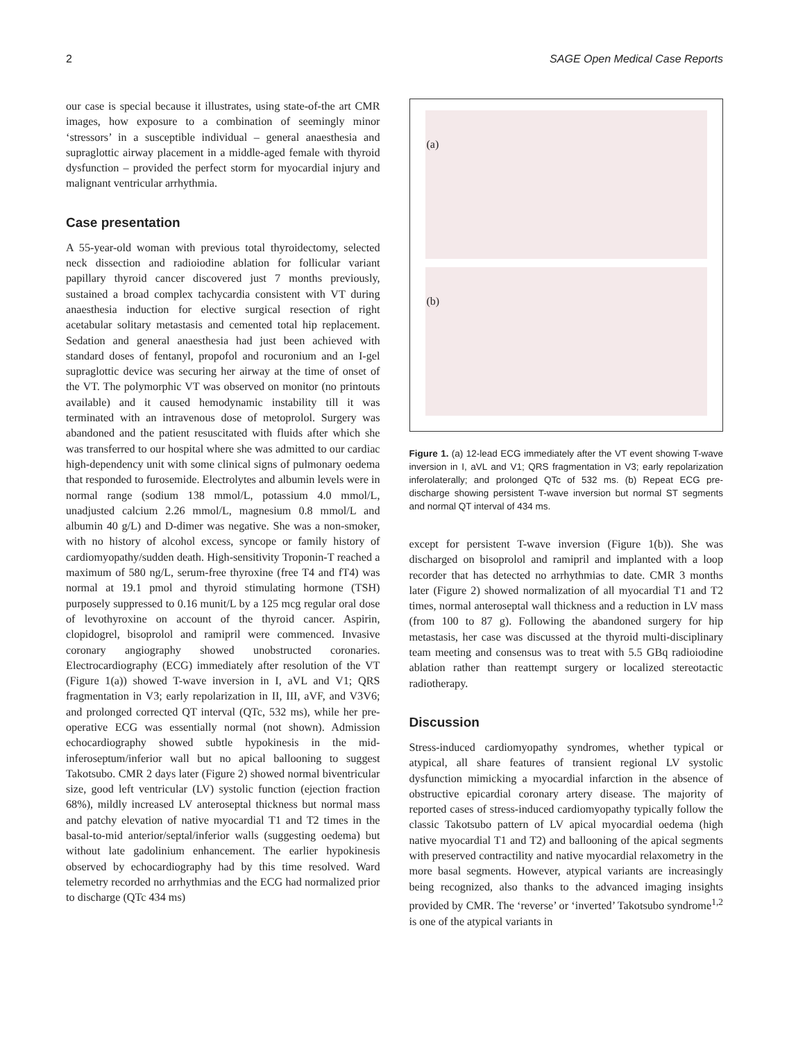2 SAGE Open Medical Case Reports
our case is special because it illustrates, using state-of-the art CMR images, how exposure to a combination of seemingly minor ‘stressors’ in a susceptible individual – general anaesthesia and supraglottic airway placement in a middle-aged female with thyroid dysfunction – provided the perfect storm for myocardial injury and malignant ventricular arrhythmia.
Case presentation
A 55-year-old woman with previous total thyroidectomy, selected neck dissection and radioiodine ablation for follicular variant papillary thyroid cancer discovered just 7 months previously, sustained a broad complex tachycardia consistent with VT during anaesthesia induction for elective surgical resection of right acetabular solitary metastasis and cemented total hip replacement. Sedation and general anaesthesia had just been achieved with standard doses of fentanyl, propofol and rocuronium and an I-gel supraglottic device was securing her airway at the time of onset of the VT. The polymorphic VT was observed on monitor (no printouts available) and it caused hemodynamic instability till it was terminated with an intravenous dose of metoprolol. Surgery was abandoned and the patient resuscitated with fluids after which she was transferred to our hospital where she was admitted to our cardiac high-dependency unit with some clinical signs of pulmonary oedema that responded to furosemide. Electrolytes and albumin levels were in normal range (sodium 138 mmol/L, potassium 4.0 mmol/L, unadjusted calcium 2.26 mmol/L, magnesium 0.8 mmol/L and albumin 40 g/L) and D-dimer was negative. She was a non-smoker, with no history of alcohol excess, syncope or family history of cardiomyopathy/sudden death. High-sensitivity Troponin-T reached a maximum of 580 ng/L, serum-free thyroxine (free T4 and fT4) was normal at 19.1 pmol and thyroid stimulating hormone (TSH) purposely suppressed to 0.16 munit/L by a 125 mcg regular oral dose of levothyroxine on account of the thyroid cancer. Aspirin, clopidogrel, bisoprolol and ramipril were commenced. Invasive coronary angiography showed unobstructed coronaries. Electrocardiography (ECG) immediately after resolution of the VT (Figure 1(a)) showed T-wave inversion in I, aVL and V1; QRS fragmentation in V3; early repolarization in II, III, aVF, and V3V6; and prolonged corrected QT interval (QTc, 532 ms), while her pre-operative ECG was essentially normal (not shown). Admission echocardiography showed subtle hypokinesis in the mid-inferoseptum/inferior wall but no apical ballooning to suggest Takotsubo. CMR 2 days later (Figure 2) showed normal biventricular size, good left ventricular (LV) systolic function (ejection fraction 68%), mildly increased LV anteroseptal thickness but normal mass and patchy elevation of native myocardial T1 and T2 times in the basal-to-mid anterior/septal/inferior walls (suggesting oedema) but without late gadolinium enhancement. The earlier hypokinesis observed by echocardiography had by this time resolved. Ward telemetry recorded no arrhythmias and the ECG had normalized prior to discharge (QTc 434 ms)
(a)
(b)
Figure 1. (a) 12-lead ECG immediately after the VT event showing T-wave inversion in I, aVL and V1; QRS fragmentation in V3; early repolarization inferolaterally; and prolonged QTc of 532 ms. (b) Repeat ECG pre-discharge showing persistent T-wave inversion but normal ST segments and normal QT interval of 434 ms.
except for persistent T-wave inversion (Figure 1(b)). She was discharged on bisoprolol and ramipril and implanted with a loop recorder that has detected no arrhythmias to date. CMR 3 months later (Figure 2) showed normalization of all myocardial T1 and T2 times, normal anteroseptal wall thickness and a reduction in LV mass (from 100 to 87 g). Following the abandoned surgery for hip metastasis, her case was discussed at the thyroid multi-disciplinary team meeting and consensus was to treat with 5.5 GBq radioiodine ablation rather than reattempt surgery or localized stereotactic radiotherapy.
Discussion
Stress-induced cardiomyopathy syndromes, whether typical or atypical, all share features of transient regional LV systolic dysfunction mimicking a myocardial infarction in the absence of obstructive epicardial coronary artery disease. The majority of reported cases of stress-induced cardiomyopathy typically follow the classic Takotsubo pattern of LV apical myocardial oedema (high native myocardial T1 and T2) and ballooning of the apical segments with preserved contractility and native myocardial relaxometry in the more basal segments. However, atypical variants are increasingly being recognized, also thanks to the advanced imaging insights provided by CMR. The ‘reverse’ or ‘inverted’ Takotsubo syndrome<sup>1,2</sup> is one of the atypical variants in